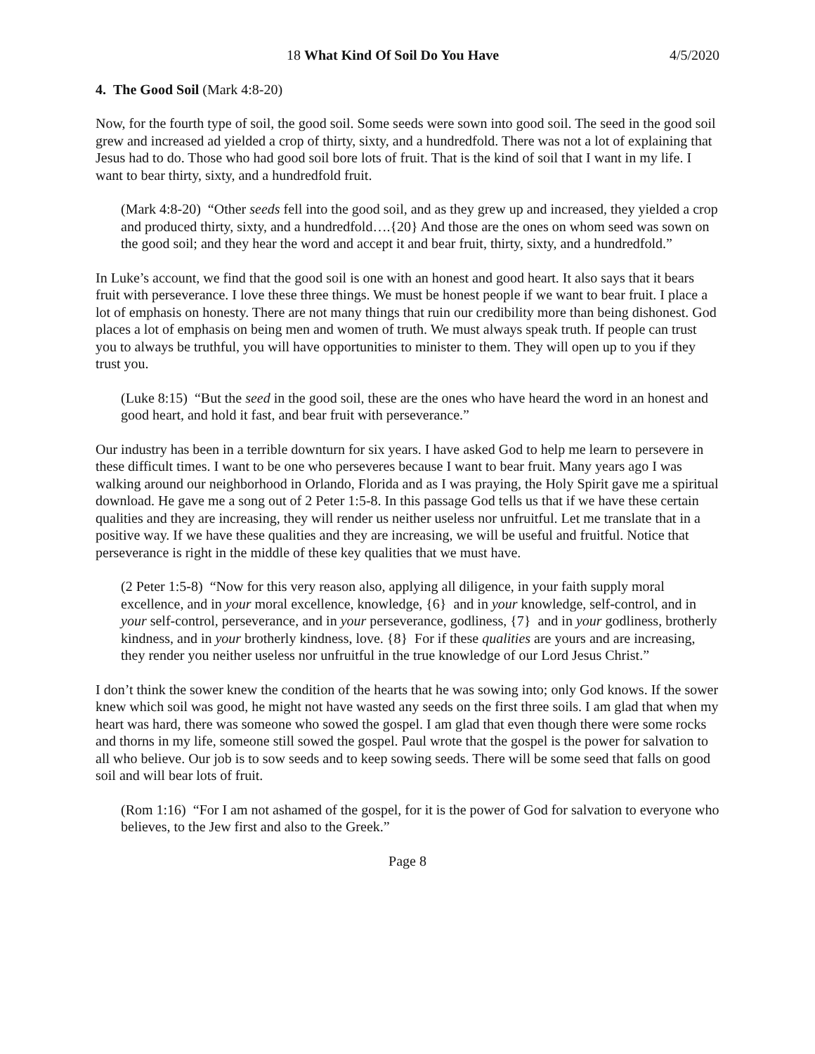18 What Kind Of Soil Do You Have 4/5/2020
4. The Good Soil (Mark 4:8-20)
Now, for the fourth type of soil, the good soil. Some seeds were sown into good soil. The seed in the good soil grew and increased ad yielded a crop of thirty, sixty, and a hundredfold. There was not a lot of explaining that Jesus had to do. Those who had good soil bore lots of fruit. That is the kind of soil that I want in my life. I want to bear thirty, sixty, and a hundredfold fruit.
(Mark 4:8-20) “Other seeds fell into the good soil, and as they grew up and increased, they yielded a crop and produced thirty, sixty, and a hundredfold….{20} And those are the ones on whom seed was sown on the good soil; and they hear the word and accept it and bear fruit, thirty, sixty, and a hundredfold.”
In Luke’s account, we find that the good soil is one with an honest and good heart. It also says that it bears fruit with perseverance. I love these three things. We must be honest people if we want to bear fruit. I place a lot of emphasis on honesty. There are not many things that ruin our credibility more than being dishonest. God places a lot of emphasis on being men and women of truth. We must always speak truth. If people can trust you to always be truthful, you will have opportunities to minister to them. They will open up to you if they trust you.
(Luke 8:15) “But the seed in the good soil, these are the ones who have heard the word in an honest and good heart, and hold it fast, and bear fruit with perseverance.”
Our industry has been in a terrible downturn for six years. I have asked God to help me learn to persevere in these difficult times. I want to be one who perseveres because I want to bear fruit. Many years ago I was walking around our neighborhood in Orlando, Florida and as I was praying, the Holy Spirit gave me a spiritual download. He gave me a song out of 2 Peter 1:5-8. In this passage God tells us that if we have these certain qualities and they are increasing, they will render us neither useless nor unfruitful. Let me translate that in a positive way. If we have these qualities and they are increasing, we will be useful and fruitful. Notice that perseverance is right in the middle of these key qualities that we must have.
(2 Peter 1:5-8) “Now for this very reason also, applying all diligence, in your faith supply moral excellence, and in your moral excellence, knowledge, {6} and in your knowledge, self-control, and in your self-control, perseverance, and in your perseverance, godliness, {7} and in your godliness, brotherly kindness, and in your brotherly kindness, love. {8} For if these qualities are yours and are increasing, they render you neither useless nor unfruitful in the true knowledge of our Lord Jesus Christ.”
I don’t think the sower knew the condition of the hearts that he was sowing into; only God knows. If the sower knew which soil was good, he might not have wasted any seeds on the first three soils. I am glad that when my heart was hard, there was someone who sowed the gospel. I am glad that even though there were some rocks and thorns in my life, someone still sowed the gospel. Paul wrote that the gospel is the power for salvation to all who believe. Our job is to sow seeds and to keep sowing seeds. There will be some seed that falls on good soil and will bear lots of fruit.
(Rom 1:16) “For I am not ashamed of the gospel, for it is the power of God for salvation to everyone who believes, to the Jew first and also to the Greek.”
Page 8